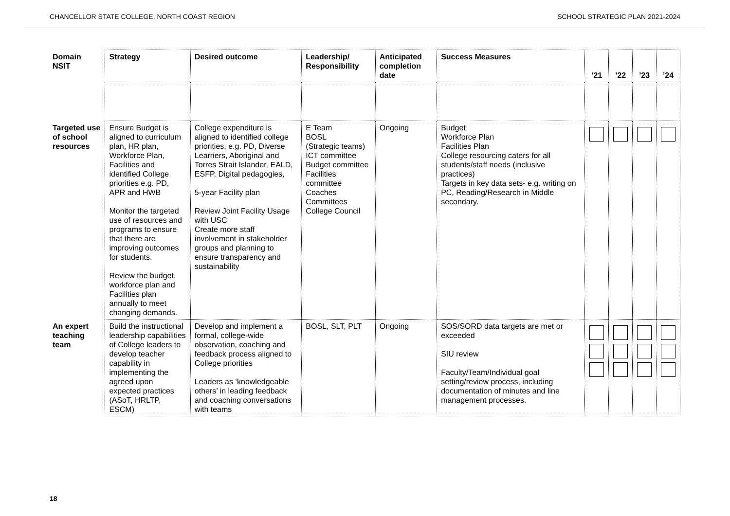CHANCELLOR STATE COLLEGE, NORTH COAST REGION SCHOOL STRATEGIC PLAN 2021-2024
| Domain NSIT | Strategy | Desired outcome | Leadership/ Responsibility | Anticipated completion date | Success Measures | ’21 | ’22 | ’23 | ’24 |
| --- | --- | --- | --- | --- | --- | --- | --- | --- | --- |
| Targeted use of school resources | Ensure Budget is aligned to curriculum plan, HR plan, Workforce Plan, Facilities and identified College priorities e.g. PD, APR and HWB Monitor the targeted use of resources and programs to ensure that there are improving outcomes for students. Review the budget, workforce plan and Facilities plan annually to meet changing demands. | College expenditure is aligned to identified college priorities, e.g. PD, Diverse Learners, Aboriginal and Torres Strait Islander, EALD, ESFP, Digital pedagogies, 5-year Facility plan Review Joint Facility Usage with USC Create more staff involvement in stakeholder groups and planning to ensure transparency and sustainability | E Team BOSL (Strategic teams) ICT committee Budget committee Facilities committee Coaches Committees College Council | Ongoing | Budget Workforce Plan Facilities Plan College resourcing caters for all students/staff needs (inclusive practices) Targets in key data sets- e.g. writing on PC, Reading/Research in Middle secondary. | | | | |
| An expert teaching team | Build the instructional leadership capabilities of College leaders to develop teacher capability in implementing the agreed upon expected practices (ASoT, HRLTP, ESCM) | Develop and implement a formal, college-wide observation, coaching and feedback process aligned to College priorities Leaders as ‘knowledgeable others’ in leading feedback and coaching conversations with teams | BOSL, SLT, PLT | Ongoing | SOS/SORD data targets are met or exceeded SIU review Faculty/Team/Individual goal setting/review process, including documentation of minutes and line management processes. | | | | |
18